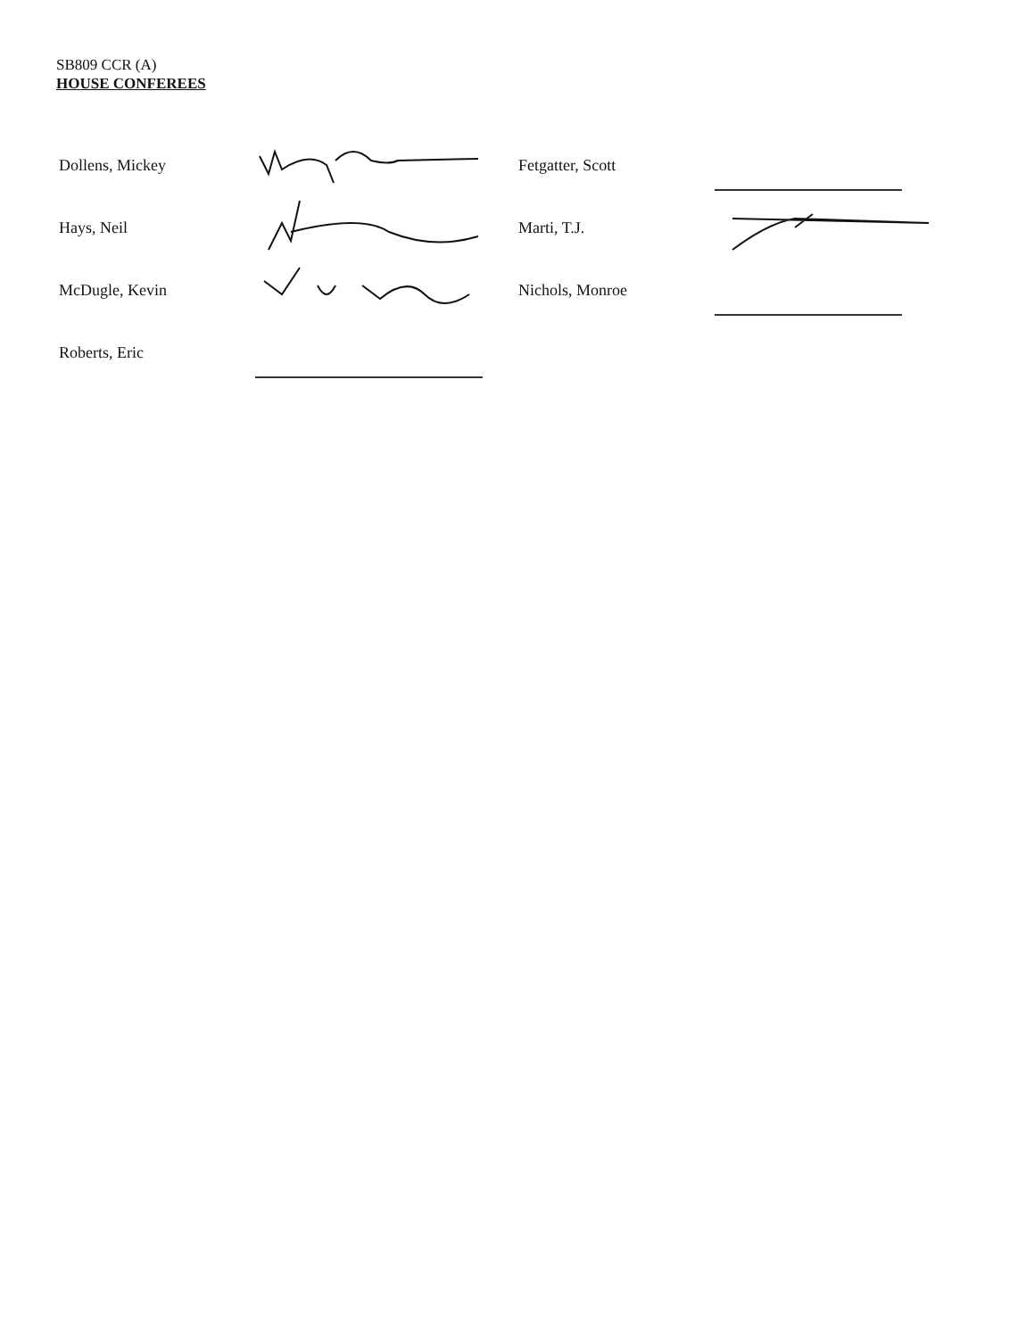SB809 CCR (A)
HOUSE CONFEREES
Dollens, Mickey
Fetgatter, Scott
Hays, Neil
Marti, T.J.
McDugle, Kevin
Nichols, Monroe
Roberts, Eric